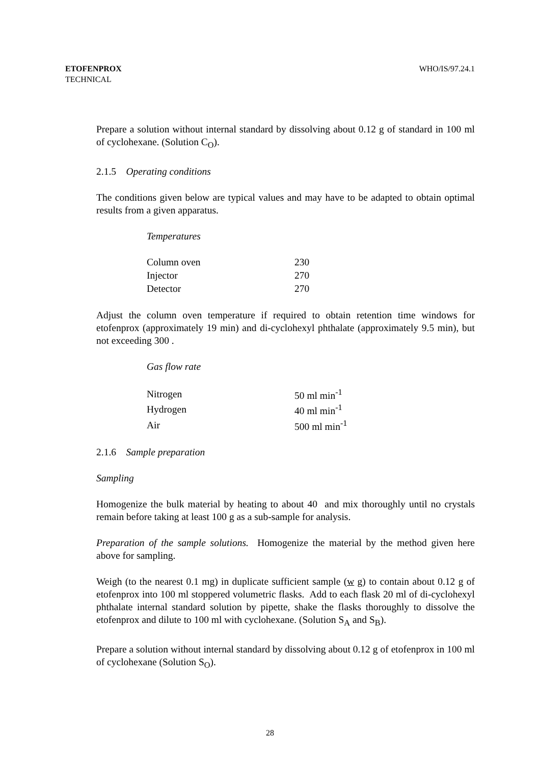ETOFENPROX
TECHNICAL
WHO/IS/97.24.1
Prepare a solution without internal standard by dissolving about 0.12 g of standard in 100 ml of cyclohexane. (Solution C<sub>O</sub>).
2.1.5 Operating conditions
The conditions given below are typical values and may have to be adapted to obtain optimal results from a given apparatus.
Temperatures
| Column oven | 230 |
| Injector | 270 |
| Detector | 270 |
Adjust the column oven temperature if required to obtain retention time windows for etofenprox (approximately 19 min) and di-cyclohexyl phthalate (approximately 9.5 min), but not exceeding 300 .
Gas flow rate
| Nitrogen | 50 ml min<sup>-1</sup> |
| Hydrogen | 40 ml min<sup>-1</sup> |
| Air | 500 ml min<sup>-1</sup> |
2.1.6 Sample preparation
Sampling
Homogenize the bulk material by heating to about 40 and mix thoroughly until no crystals remain before taking at least 100 g as a sub-sample for analysis.
Preparation of the sample solutions. Homogenize the material by the method given here above for sampling.
Weigh (to the nearest 0.1 mg) in duplicate sufficient sample (w g) to contain about 0.12 g of etofenprox into 100 ml stoppered volumetric flasks. Add to each flask 20 ml of di-cyclohexyl phthalate internal standard solution by pipette, shake the flasks thoroughly to dissolve the etofenprox and dilute to 100 ml with cyclohexane. (Solution S<sub>A</sub> and S<sub>B</sub>).
Prepare a solution without internal standard by dissolving about 0.12 g of etofenprox in 100 ml of cyclohexane (Solution S<sub>O</sub>).
28